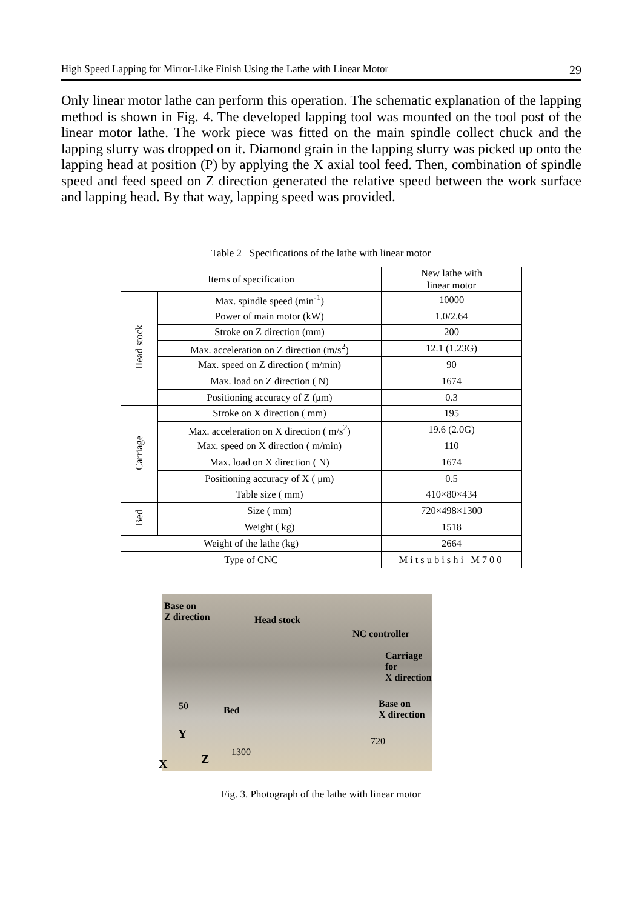High Speed Lapping for Mirror-Like Finish Using the Lathe with Linear Motor 29
Only linear motor lathe can perform this operation. The schematic explanation of the lapping method is shown in Fig. 4. The developed lapping tool was mounted on the tool post of the linear motor lathe. The work piece was fitted on the main spindle collect chuck and the lapping slurry was dropped on it. Diamond grain in the lapping slurry was picked up onto the lapping head at position (P) by applying the X axial tool feed. Then, combination of spindle speed and feed speed on Z direction generated the relative speed between the work surface and lapping head. By that way, lapping speed was provided.
Table 2 Specifications of the lathe with linear motor
| Items of specification | | New lathe with linear motor |
| --- | --- | --- |
| Head stock | Max. spindle speed (min<sup>-1</sup>) | 10000 |
| | Power of main motor (kW) | 1.0/2.64 |
| | Stroke on Z direction (mm) | 200 |
| | Max. acceleration on Z direction (m/s<sup>2</sup>) | 12.1 (1.23G) |
| | Max. speed on Z direction ( m/min) | 90 |
| | Max. load on Z direction ( N) | 1674 |
| | Positioning accuracy of Z (μm) | 0.3 |
| Carriage | Stroke on X direction ( mm) | 195 |
| | Max. acceleration on X direction ( m/s<sup>2</sup>) | 19.6 (2.0G) |
| | Max. speed on X direction ( m/min) | 110 |
| | Max. load on X direction ( N) | 1674 |
| | Positioning accuracy of X ( μm) | 0.5 |
| | Table size ( mm) | 410×80×434 |
| Bed | Size ( mm) | 720×498×1300 |
| | Weight ( kg) | 1518 |
| Weight of the lathe (kg) | | 2664 |
| Type of CNC | | Mitsubishi M700 |
Base on
Z direction
Head stock
NC controller
Carriage for
X direction
Bed
Base on
X direction
50
720
1300
Y
X Z
Fig. 3. Photograph of the lathe with linear motor